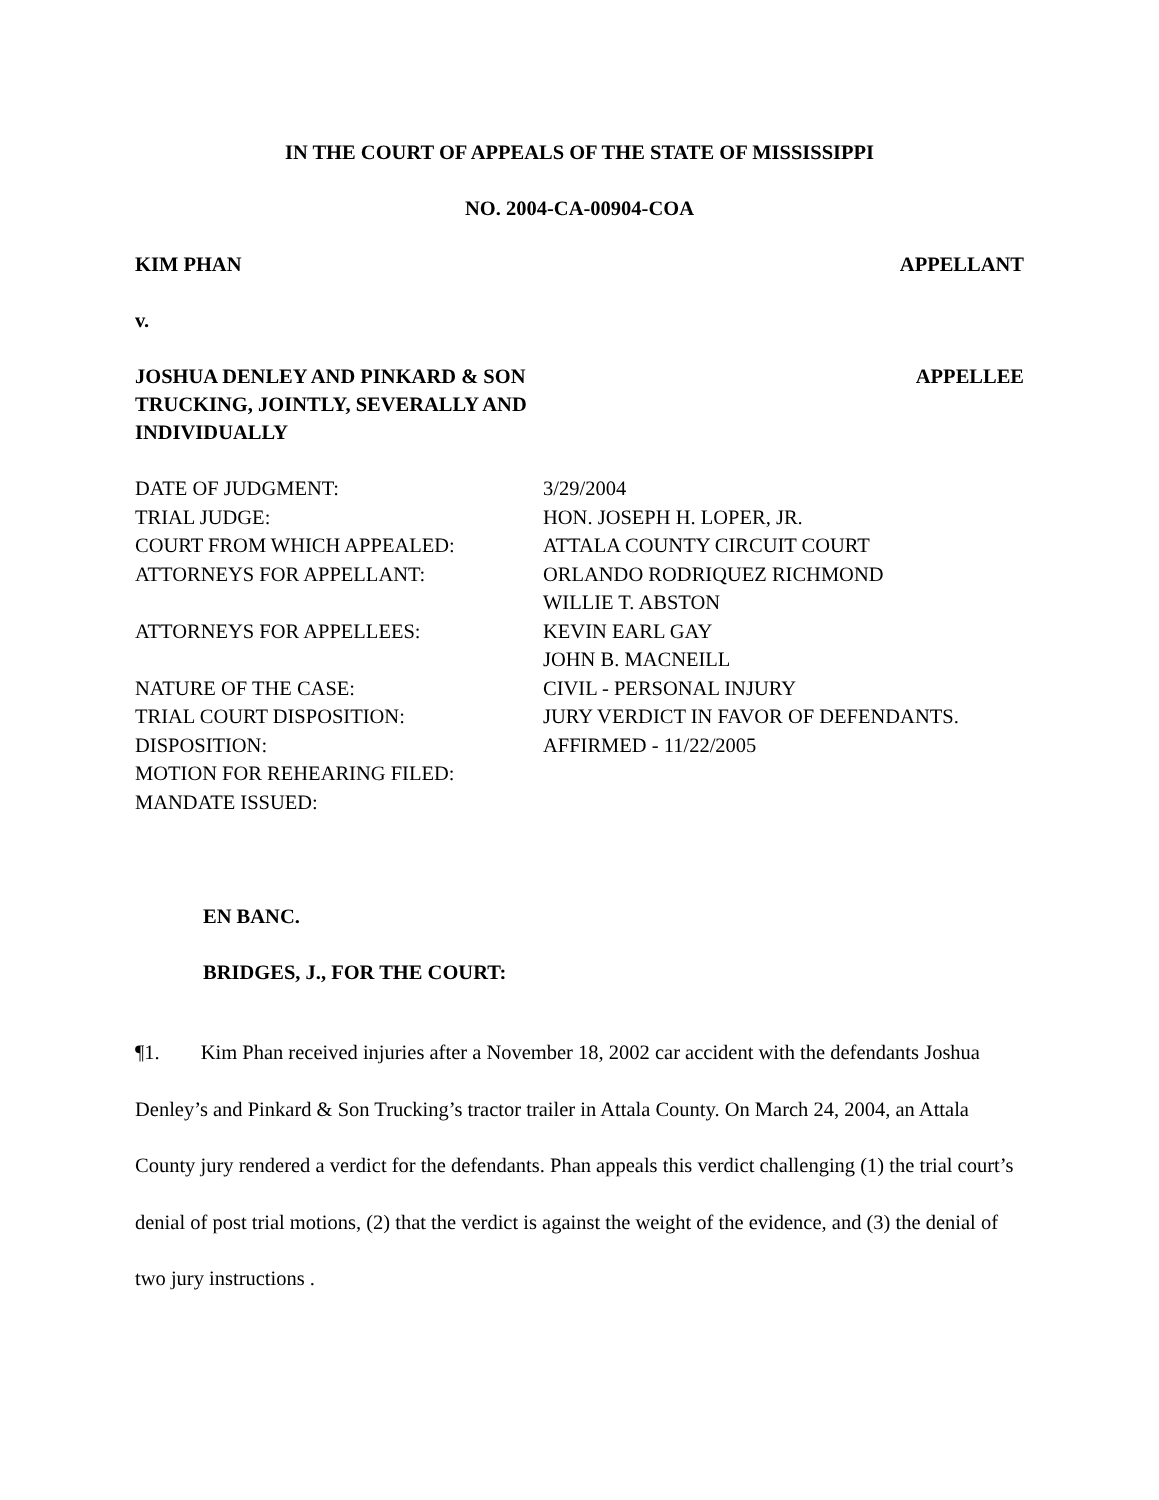IN THE COURT OF APPEALS OF THE STATE OF MISSISSIPPI
NO. 2004-CA-00904-COA
KIM PHAN APPELLANT
v.
JOSHUA DENLEY AND PINKARD & SON
TRUCKING, JOINTLY, SEVERALLY AND
INDIVIDUALLY APPELLEE
| DATE OF JUDGMENT: | 3/29/2004 |
| TRIAL JUDGE: | HON. JOSEPH H. LOPER, JR. |
| COURT FROM WHICH APPEALED: | ATTALA COUNTY CIRCUIT COURT |
| ATTORNEYS FOR APPELLANT: | ORLANDO RODRIQUEZ RICHMOND WILLIE T. ABSTON |
| ATTORNEYS FOR APPELLEES: | KEVIN EARL GAY JOHN B. MACNEILL |
| NATURE OF THE CASE: | CIVIL - PERSONAL INJURY |
| TRIAL COURT DISPOSITION: | JURY VERDICT IN FAVOR OF DEFENDANTS. |
| DISPOSITION: | AFFIRMED - 11/22/2005 |
| MOTION FOR REHEARING FILED: | |
| MANDATE ISSUED: | |
EN BANC.
BRIDGES, J., FOR THE COURT:
¶1. Kim Phan received injuries after a November 18, 2002 car accident with the defendants Joshua Denley’s and Pinkard & Son Trucking’s tractor trailer in Attala County. On March 24, 2004, an Attala County jury rendered a verdict for the defendants. Phan appeals this verdict challenging (1) the trial court’s denial of post trial motions, (2) that the verdict is against the weight of the evidence, and (3) the denial of two jury instructions .